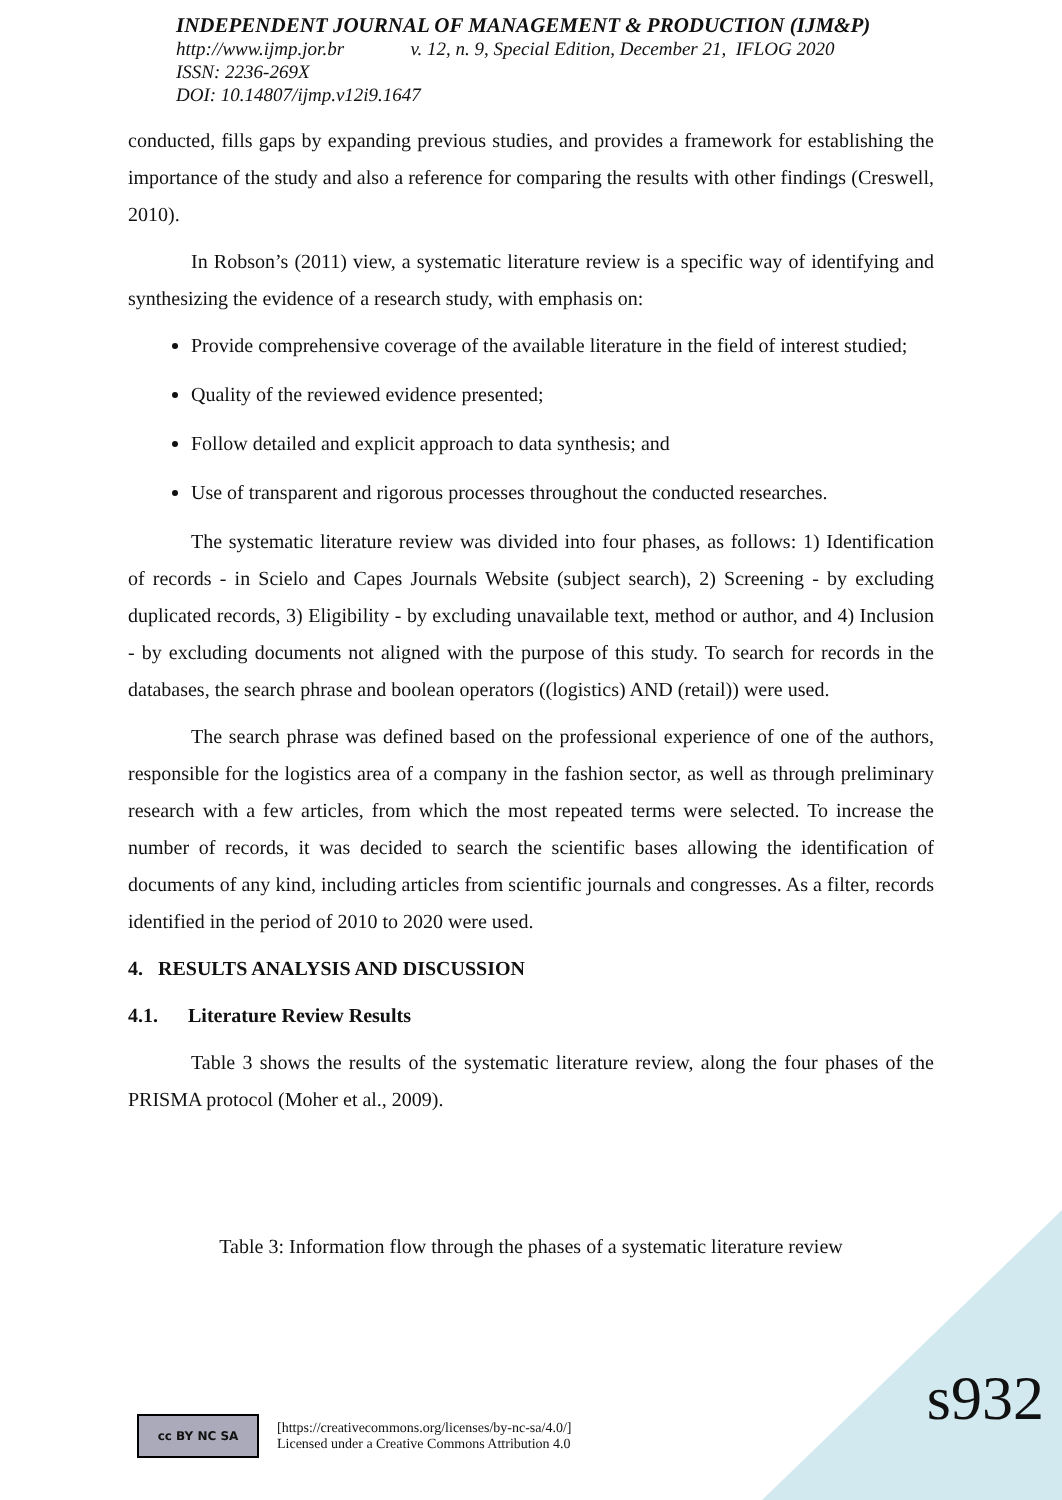INDEPENDENT JOURNAL OF MANAGEMENT & PRODUCTION (IJM&P)
http://www.ijmp.jor.br v. 12, n. 9, Special Edition, December 21, IFLOG 2020
ISSN: 2236-269X
DOI: 10.14807/ijmp.v12i9.1647
conducted, fills gaps by expanding previous studies, and provides a framework for establishing the importance of the study and also a reference for comparing the results with other findings (Creswell, 2010).
In Robson’s (2011) view, a systematic literature review is a specific way of identifying and synthesizing the evidence of a research study, with emphasis on:
Provide comprehensive coverage of the available literature in the field of interest studied;
Quality of the reviewed evidence presented;
Follow detailed and explicit approach to data synthesis; and
Use of transparent and rigorous processes throughout the conducted researches.
The systematic literature review was divided into four phases, as follows: 1) Identification of records - in Scielo and Capes Journals Website (subject search), 2) Screening - by excluding duplicated records, 3) Eligibility - by excluding unavailable text, method or author, and 4) Inclusion - by excluding documents not aligned with the purpose of this study. To search for records in the databases, the search phrase and boolean operators ((logistics) AND (retail)) were used.
The search phrase was defined based on the professional experience of one of the authors, responsible for the logistics area of a company in the fashion sector, as well as through preliminary research with a few articles, from which the most repeated terms were selected. To increase the number of records, it was decided to search the scientific bases allowing the identification of documents of any kind, including articles from scientific journals and congresses. As a filter, records identified in the period of 2010 to 2020 were used.
4. RESULTS ANALYSIS AND DISCUSSION
4.1. Literature Review Results
Table 3 shows the results of the systematic literature review, along the four phases of the PRISMA protocol (Moher et al., 2009).
Table 3: Information flow through the phases of a systematic literature review
cc BY NC SA
[https://creativecommons.org/licenses/by-nc-sa/4.0/]
Licensed under a Creative Commons Attribution 4.0
s932